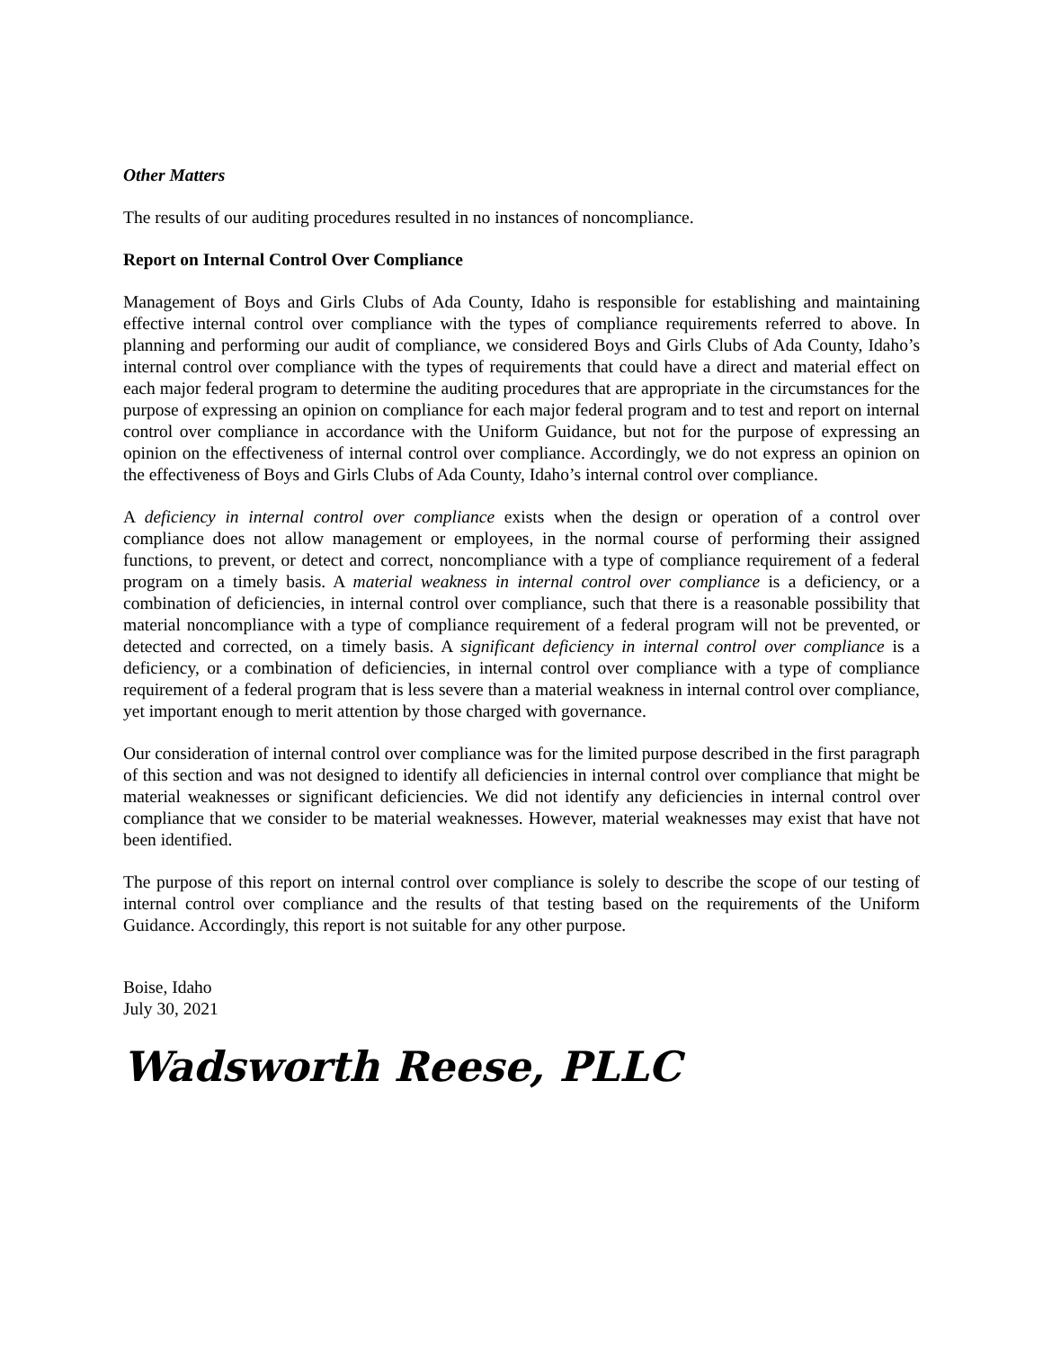Other Matters
The results of our auditing procedures resulted in no instances of noncompliance.
Report on Internal Control Over Compliance
Management of Boys and Girls Clubs of Ada County, Idaho is responsible for establishing and maintaining effective internal control over compliance with the types of compliance requirements referred to above. In planning and performing our audit of compliance, we considered Boys and Girls Clubs of Ada County, Idaho’s internal control over compliance with the types of requirements that could have a direct and material effect on each major federal program to determine the auditing procedures that are appropriate in the circumstances for the purpose of expressing an opinion on compliance for each major federal program and to test and report on internal control over compliance in accordance with the Uniform Guidance, but not for the purpose of expressing an opinion on the effectiveness of internal control over compliance. Accordingly, we do not express an opinion on the effectiveness of Boys and Girls Clubs of Ada County, Idaho’s internal control over compliance.
A deficiency in internal control over compliance exists when the design or operation of a control over compliance does not allow management or employees, in the normal course of performing their assigned functions, to prevent, or detect and correct, noncompliance with a type of compliance requirement of a federal program on a timely basis. A material weakness in internal control over compliance is a deficiency, or a combination of deficiencies, in internal control over compliance, such that there is a reasonable possibility that material noncompliance with a type of compliance requirement of a federal program will not be prevented, or detected and corrected, on a timely basis. A significant deficiency in internal control over compliance is a deficiency, or a combination of deficiencies, in internal control over compliance with a type of compliance requirement of a federal program that is less severe than a material weakness in internal control over compliance, yet important enough to merit attention by those charged with governance.
Our consideration of internal control over compliance was for the limited purpose described in the first paragraph of this section and was not designed to identify all deficiencies in internal control over compliance that might be material weaknesses or significant deficiencies. We did not identify any deficiencies in internal control over compliance that we consider to be material weaknesses. However, material weaknesses may exist that have not been identified.
The purpose of this report on internal control over compliance is solely to describe the scope of our testing of internal control over compliance and the results of that testing based on the requirements of the Uniform Guidance. Accordingly, this report is not suitable for any other purpose.
Boise, Idaho
July 30, 2021
Wadsworth Reese, PLLC